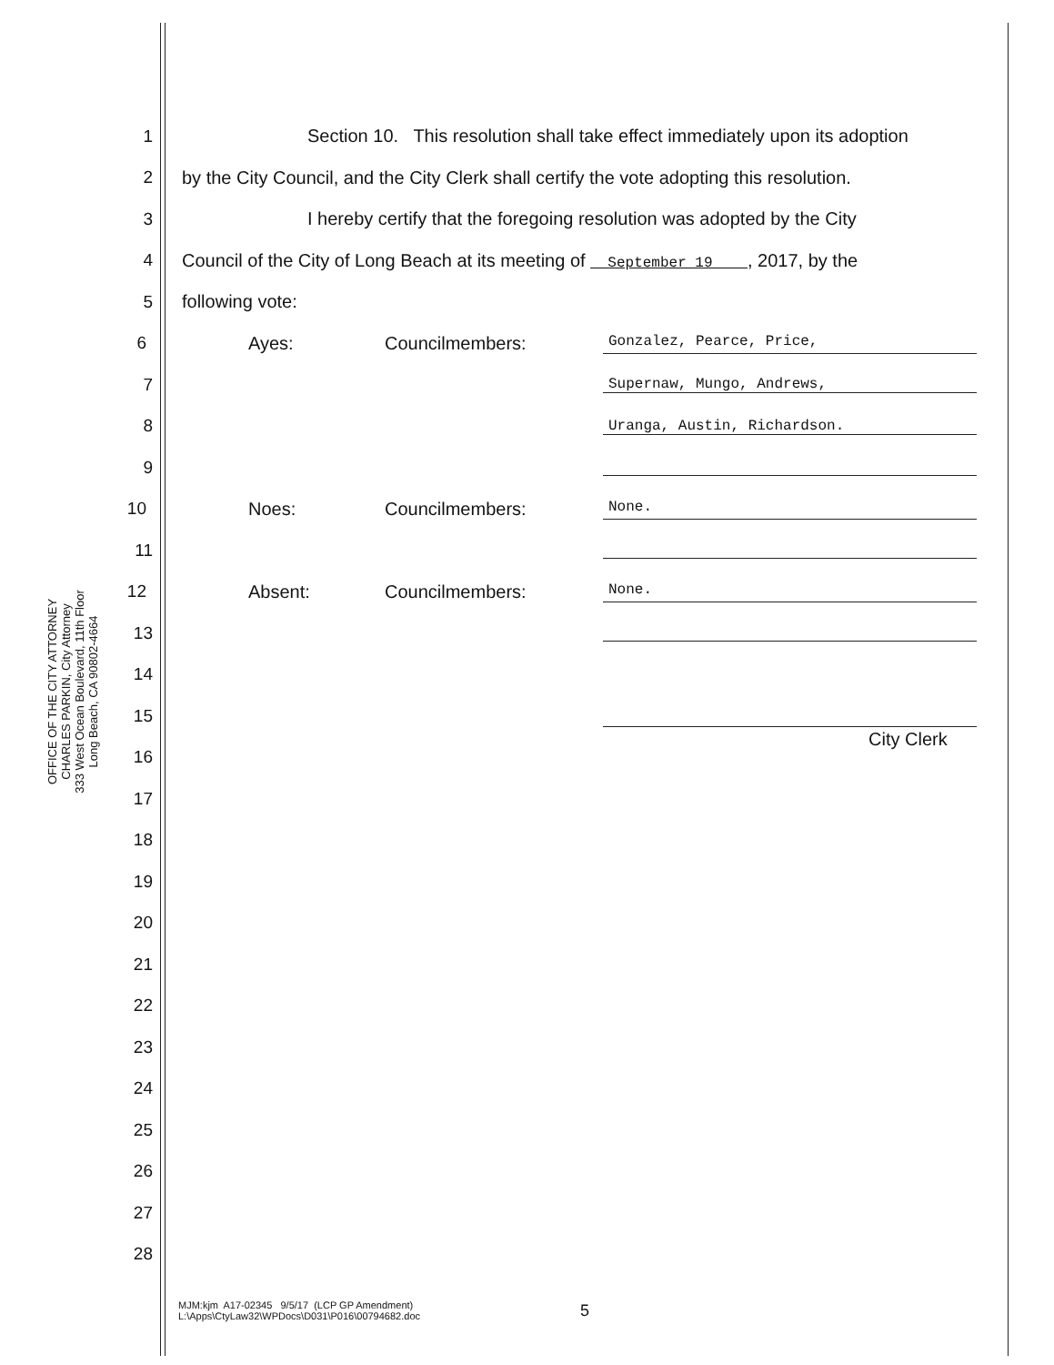OFFICE OF THE CITY ATTORNEY
CHARLES PARKIN, City Attorney
333 West Ocean Boulevard, 11th Floor
Long Beach, CA 90802-4664
1 Section 10. This resolution shall take effect immediately upon its adoption
2 by the City Council, and the City Clerk shall certify the vote adopting this resolution.
3 I hereby certify that the foregoing resolution was adopted by the City
4 Council of the City of Long Beach at its meeting of September 19 , 2017, by the
5 following vote:
6 Ayes: Councilmembers: Gonzalez, Pearce, Price,
7 Supernaw, Mungo, Andrews,
8 Uranga, Austin, Richardson.
9
10 Noes: Councilmembers: None.
11
12 Absent: Councilmembers: None.
13
14
15
16 City Clerk
17
18
19
20
21
22
23
24
25
26
27
28
MJM:kjm A17-02345 9/5/17 (LCP GP Amendment)
L:\Apps\CtyLaw32\WPDocs\D031\P016\00794682.doc
5